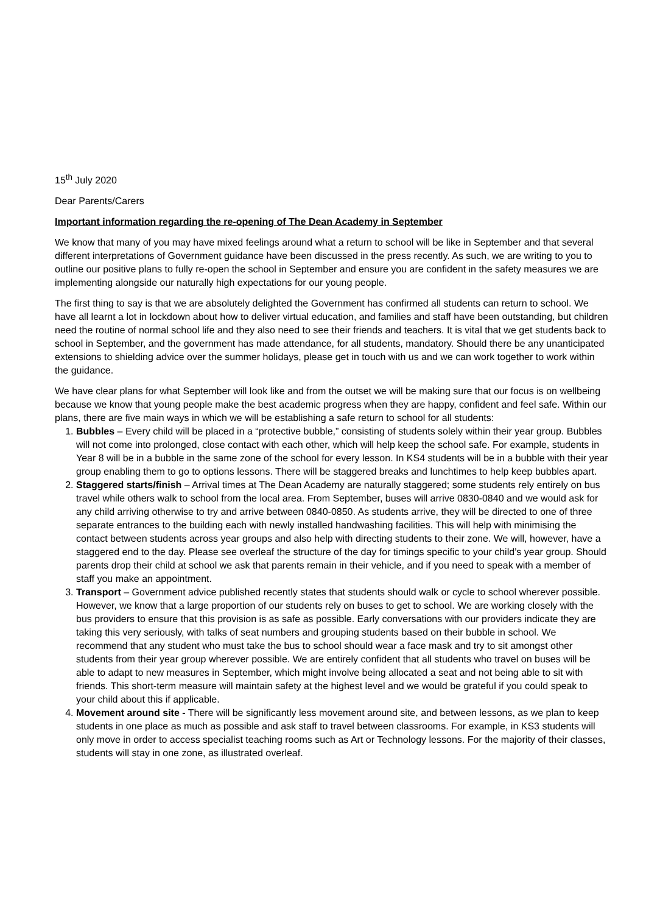15<sup>th</sup> July 2020
Dear Parents/Carers
Important information regarding the re-opening of The Dean Academy in September
We know that many of you may have mixed feelings around what a return to school will be like in September and that several different interpretations of Government guidance have been discussed in the press recently. As such, we are writing to you to outline our positive plans to fully re-open the school in September and ensure you are confident in the safety measures we are implementing alongside our naturally high expectations for our young people.
The first thing to say is that we are absolutely delighted the Government has confirmed all students can return to school. We have all learnt a lot in lockdown about how to deliver virtual education, and families and staff have been outstanding, but children need the routine of normal school life and they also need to see their friends and teachers. It is vital that we get students back to school in September, and the government has made attendance, for all students, mandatory. Should there be any unanticipated extensions to shielding advice over the summer holidays, please get in touch with us and we can work together to work within the guidance.
We have clear plans for what September will look like and from the outset we will be making sure that our focus is on wellbeing because we know that young people make the best academic progress when they are happy, confident and feel safe. Within our plans, there are five main ways in which we will be establishing a safe return to school for all students:
1. Bubbles – Every child will be placed in a “protective bubble,” consisting of students solely within their year group. Bubbles will not come into prolonged, close contact with each other, which will help keep the school safe. For example, students in Year 8 will be in a bubble in the same zone of the school for every lesson. In KS4 students will be in a bubble with their year group enabling them to go to options lessons. There will be staggered breaks and lunchtimes to help keep bubbles apart.
2. Staggered starts/finish – Arrival times at The Dean Academy are naturally staggered; some students rely entirely on bus travel while others walk to school from the local area. From September, buses will arrive 0830-0840 and we would ask for any child arriving otherwise to try and arrive between 0840-0850. As students arrive, they will be directed to one of three separate entrances to the building each with newly installed handwashing facilities. This will help with minimising the contact between students across year groups and also help with directing students to their zone. We will, however, have a staggered end to the day. Please see overleaf the structure of the day for timings specific to your child’s year group. Should parents drop their child at school we ask that parents remain in their vehicle, and if you need to speak with a member of staff you make an appointment.
3. Transport – Government advice published recently states that students should walk or cycle to school wherever possible. However, we know that a large proportion of our students rely on buses to get to school. We are working closely with the bus providers to ensure that this provision is as safe as possible. Early conversations with our providers indicate they are taking this very seriously, with talks of seat numbers and grouping students based on their bubble in school. We recommend that any student who must take the bus to school should wear a face mask and try to sit amongst other students from their year group wherever possible. We are entirely confident that all students who travel on buses will be able to adapt to new measures in September, which might involve being allocated a seat and not being able to sit with friends. This short-term measure will maintain safety at the highest level and we would be grateful if you could speak to your child about this if applicable.
4. Movement around site - There will be significantly less movement around site, and between lessons, as we plan to keep students in one place as much as possible and ask staff to travel between classrooms. For example, in KS3 students will only move in order to access specialist teaching rooms such as Art or Technology lessons. For the majority of their classes, students will stay in one zone, as illustrated overleaf.